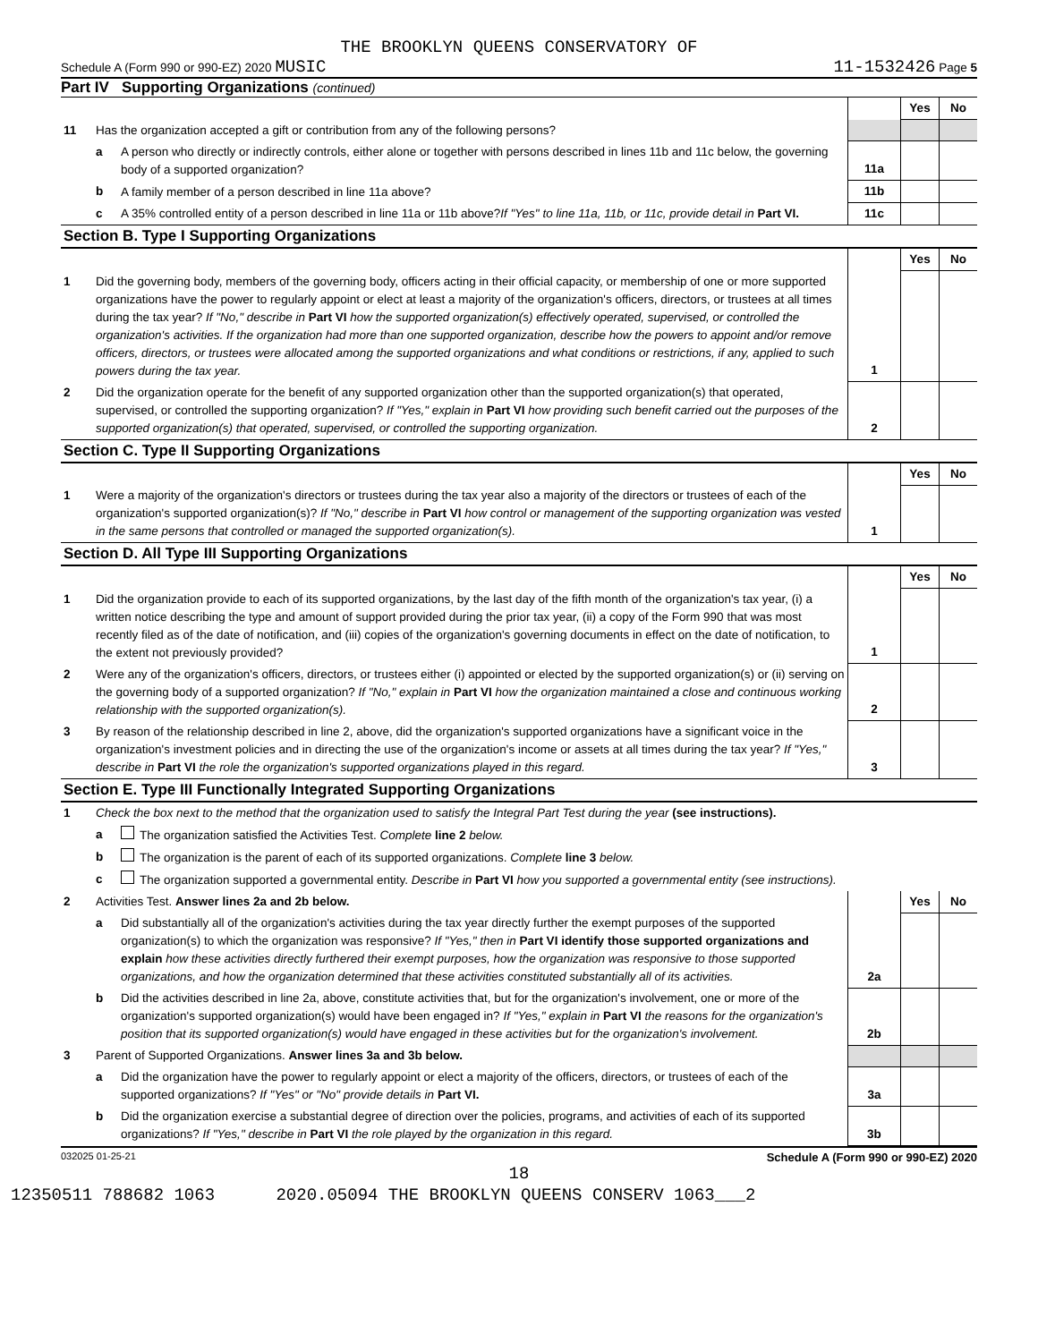THE BROOKLYN QUEENS CONSERVATORY OF
Schedule A (Form 990 or 990-EZ) 2020 MUSIC 11-1532426 Page 5
Part IV Supporting Organizations (continued)
| | | | | Yes | No |
| 11 | Has the organization accepted a gift or contribution from any of the following persons? | | | | |
| | a | A person who directly or indirectly controls, either alone or together with persons described in lines 11b and 11c below, the governing body of a supported organization? | 11a | | |
| | b | A family member of a person described in line 11a above? | 11b | | |
| | c | A 35% controlled entity of a person described in line 11a or 11b above? If "Yes" to line 11a, 11b, or 11c, provide detail in Part VI. | 11c | | |
| Section B. Type I Supporting Organizations | | | | | |
| | | | | Yes | No |
| 1 | Did the governing body, members of the governing body, officers acting in their official capacity, or membership of one or more supported organizations have the power to regularly appoint or elect at least a majority of the organization's officers, directors, or trustees at all times during the tax year? If "No," describe in Part VI how the supported organization(s) effectively operated, supervised, or controlled the organization's activities. If the organization had more than one supported organization, describe how the powers to appoint and/or remove officers, directors, or trustees were allocated among the supported organizations and what conditions or restrictions, if any, applied to such powers during the tax year. | | 1 | | |
| 2 | Did the organization operate for the benefit of any supported organization other than the supported organization(s) that operated, supervised, or controlled the supporting organization? If "Yes," explain in Part VI how providing such benefit carried out the purposes of the supported organization(s) that operated, supervised, or controlled the supporting organization. | | 2 | | |
| Section C. Type II Supporting Organizations | | | | | |
| | | | | Yes | No |
| 1 | Were a majority of the organization's directors or trustees during the tax year also a majority of the directors or trustees of each of the organization's supported organization(s)? If "No," describe in Part VI how control or management of the supporting organization was vested in the same persons that controlled or managed the supported organization(s). | | 1 | | |
| Section D. All Type III Supporting Organizations | | | | | |
| | | | | Yes | No |
| 1 | Did the organization provide to each of its supported organizations, by the last day of the fifth month of the organization's tax year, (i) a written notice describing the type and amount of support provided during the prior tax year, (ii) a copy of the Form 990 that was most recently filed as of the date of notification, and (iii) copies of the organization's governing documents in effect on the date of notification, to the extent not previously provided? | | 1 | | |
| 2 | Were any of the organization's officers, directors, or trustees either (i) appointed or elected by the supported organization(s) or (ii) serving on the governing body of a supported organization? If "No," explain in Part VI how the organization maintained a close and continuous working relationship with the supported organization(s). | | 2 | | |
| 3 | By reason of the relationship described in line 2, above, did the organization's supported organizations have a significant voice in the organization's investment policies and in directing the use of the organization's income or assets at all times during the tax year? If "Yes," describe in Part VI the role the organization's supported organizations played in this regard. | | 3 | | |
| Section E. Type III Functionally Integrated Supporting Organizations | | | | | |
| 1 | Check the box next to the method that the organization used to satisfy the Integral Part Test during the year (see instructions). | | | | |
| | a | The organization satisfied the Activities Test. Complete line 2 below. | | | |
| | b | The organization is the parent of each of its supported organizations. Complete line 3 below. | | | |
| | c | The organization supported a governmental entity. Describe in Part VI how you supported a governmental entity (see instructions). | | | |
| 2 | Activities Test. Answer lines 2a and 2b below. | | | Yes | No |
| | a | Did substantially all of the organization's activities during the tax year directly further the exempt purposes of the supported organization(s) to which the organization was responsive? If "Yes," then in Part VI identify those supported organizations and explain how these activities directly furthered their exempt purposes, how the organization was responsive to those supported organizations, and how the organization determined that these activities constituted substantially all of its activities. | 2a | | |
| | b | Did the activities described in line 2a, above, constitute activities that, but for the organization's involvement, one or more of the organization's supported organization(s) would have been engaged in? If "Yes," explain in Part VI the reasons for the organization's position that its supported organization(s) would have engaged in these activities but for the organization's involvement. | 2b | | |
| 3 | Parent of Supported Organizations. Answer lines 3a and 3b below. | | | | |
| | a | Did the organization have the power to regularly appoint or elect a majority of the officers, directors, or trustees of each of the supported organizations? If "Yes" or "No" provide details in Part VI. | 3a | | |
| | b | Did the organization exercise a substantial degree of direction over the policies, programs, and activities of each of its supported organizations? If "Yes," describe in Part VI the role played by the organization in this regard. | 3b | | |
032025 01-25-21 Schedule A (Form 990 or 990-EZ) 2020
18
12350511 788682 1063 2020.05094 THE BROOKLYN QUEENS CONSERV 1063___2